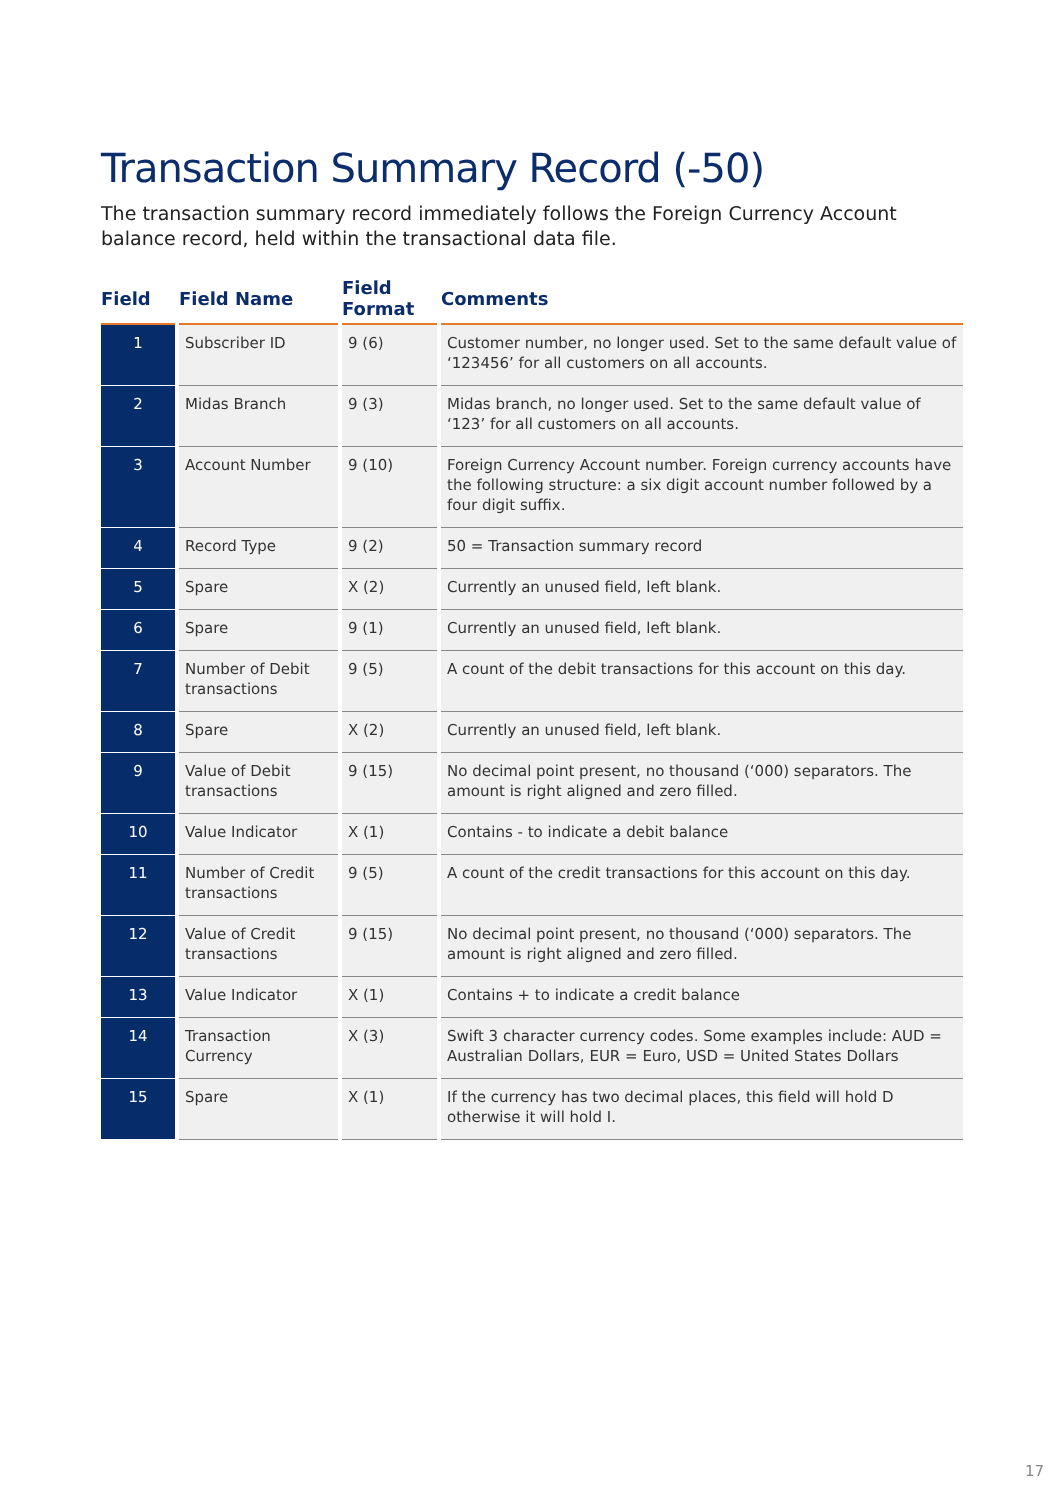Transaction Summary Record (-50)
The transaction summary record immediately follows the Foreign Currency Account balance record, held within the transactional data file.
| Field | Field Name | Field Format | Comments |
| --- | --- | --- | --- |
| 1 | Subscriber ID | 9 (6) | Customer number, no longer used. Set to the same default value of ‘123456’ for all customers on all accounts. |
| 2 | Midas Branch | 9 (3) | Midas branch, no longer used. Set to the same default value of ‘123’ for all customers on all accounts. |
| 3 | Account Number | 9 (10) | Foreign Currency Account number. Foreign currency accounts have the following structure: a six digit account number followed by a four digit suffix. |
| 4 | Record Type | 9 (2) | 50 = Transaction summary record |
| 5 | Spare | X (2) | Currently an unused field, left blank. |
| 6 | Spare | 9 (1) | Currently an unused field, left blank. |
| 7 | Number of Debit transactions | 9 (5) | A count of the debit transactions for this account on this day. |
| 8 | Spare | X (2) | Currently an unused field, left blank. |
| 9 | Value of Debit transactions | 9 (15) | No decimal point present, no thousand (‘000) separators. The amount is right aligned and zero filled. |
| 10 | Value Indicator | X (1) | Contains - to indicate a debit balance |
| 11 | Number of Credit transactions | 9 (5) | A count of the credit transactions for this account on this day. |
| 12 | Value of Credit transactions | 9 (15) | No decimal point present, no thousand (‘000) separators. The amount is right aligned and zero filled. |
| 13 | Value Indicator | X (1) | Contains + to indicate a credit balance |
| 14 | Transaction Currency | X (3) | Swift 3 character currency codes. Some examples include: AUD = Australian Dollars, EUR = Euro, USD = United States Dollars |
| 15 | Spare | X (1) | If the currency has two decimal places, this field will hold D otherwise it will hold I. |
17